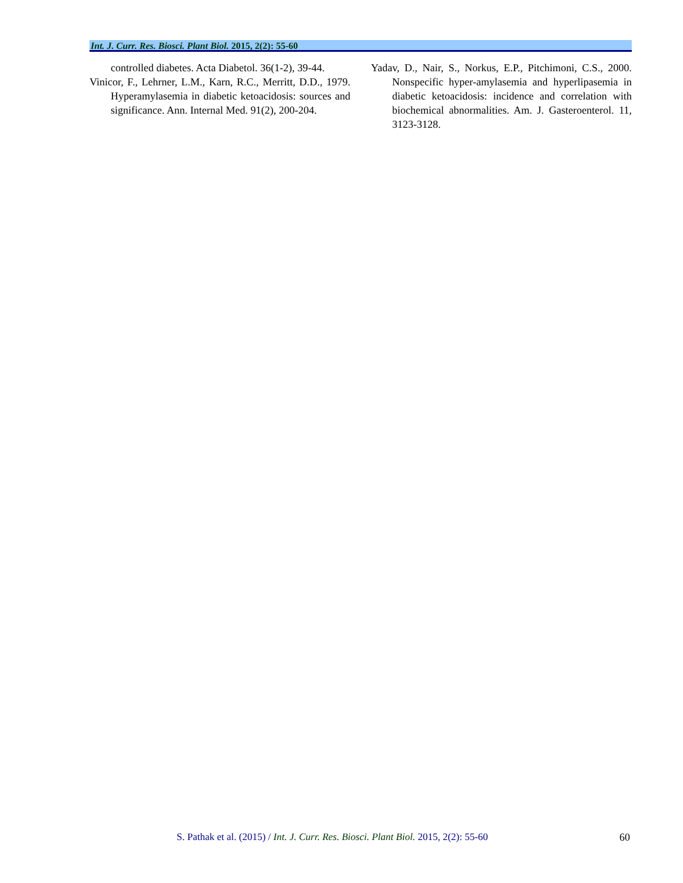Int. J. Curr. Res. Biosci. Plant Biol. 2015, 2(2): 55-60
controlled diabetes. Acta Diabetol. 36(1-2), 39-44.
Vinicor, F., Lehrner, L.M., Karn, R.C., Merritt, D.D., 1979. Hyperamylasemia in diabetic ketoacidosis: sources and significance. Ann. Internal Med. 91(2), 200-204.
Yadav, D., Nair, S., Norkus, E.P., Pitchimoni, C.S., 2000. Nonspecific hyper-amylasemia and hyperlipasemia in diabetic ketoacidosis: incidence and correlation with biochemical abnormalities. Am. J. Gasteroenterol. 11, 3123-3128.
S. Pathak et al. (2015) / Int. J. Curr. Res. Biosci. Plant Biol. 2015, 2(2): 55-60
60